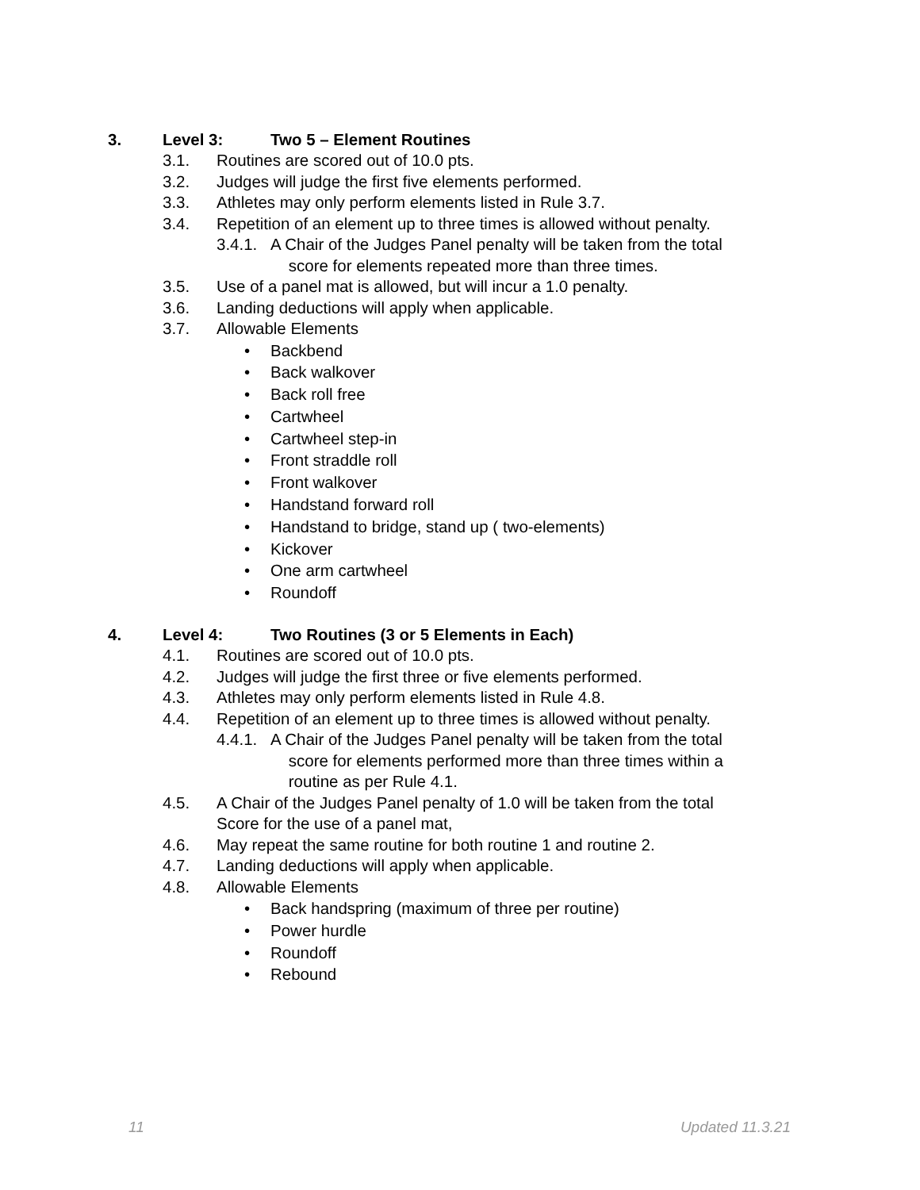3. Level 3: Two 5 – Element Routines
3.1. Routines are scored out of 10.0 pts.
3.2. Judges will judge the first five elements performed.
3.3. Athletes may only perform elements listed in Rule 3.7.
3.4. Repetition of an element up to three times is allowed without penalty.
3.4.1. A Chair of the Judges Panel penalty will be taken from the total
score for elements repeated more than three times.
3.5. Use of a panel mat is allowed, but will incur a 1.0 penalty.
3.6. Landing deductions will apply when applicable.
3.7. Allowable Elements
• Backbend
• Back walkover
• Back roll free
• Cartwheel
• Cartwheel step-in
• Front straddle roll
• Front walkover
• Handstand forward roll
• Handstand to bridge, stand up ( two-elements)
• Kickover
• One arm cartwheel
• Roundoff
4. Level 4: Two Routines (3 or 5 Elements in Each)
4.1. Routines are scored out of 10.0 pts.
4.2. Judges will judge the first three or five elements performed.
4.3. Athletes may only perform elements listed in Rule 4.8.
4.4. Repetition of an element up to three times is allowed without penalty.
4.4.1. A Chair of the Judges Panel penalty will be taken from the total
score for elements performed more than three times within a
routine as per Rule 4.1.
4.5. A Chair of the Judges Panel penalty of 1.0 will be taken from the total
Score for the use of a panel mat,
4.6. May repeat the same routine for both routine 1 and routine 2.
4.7. Landing deductions will apply when applicable.
4.8. Allowable Elements
• Back handspring (maximum of three per routine)
• Power hurdle
• Roundoff
• Rebound
11 Updated 11.3.21